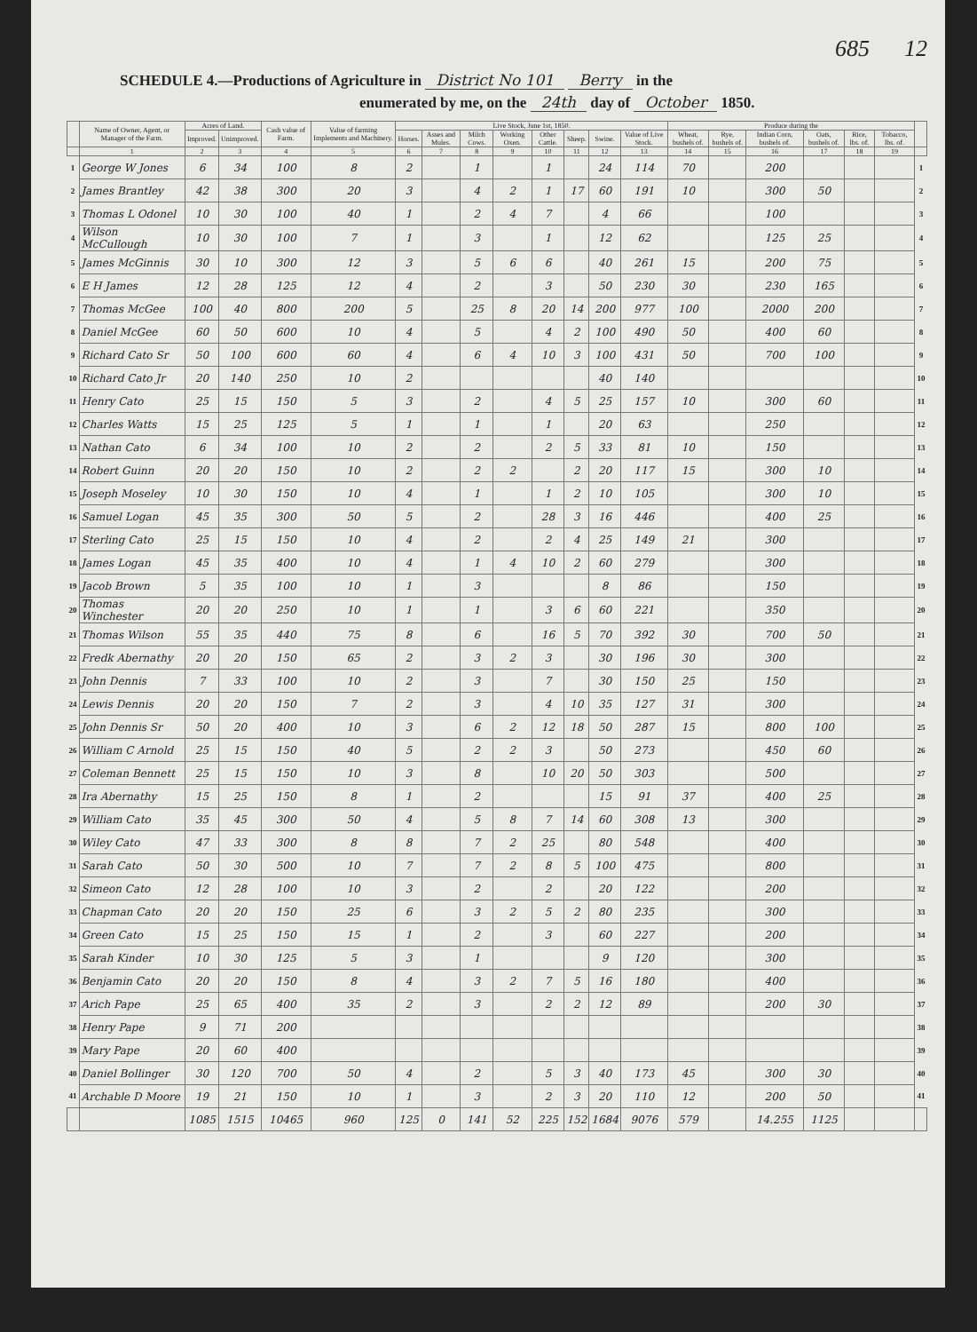685 12
SCHEDULE 4.—Productions of Agriculture in District No 101 Berry in the
enumerated by me, on the 24th day of October 1850.
| | Name of Owner, Agent, or Manager of the Farm. | Acres of Land. | | Cash value of Farm. | Value of farming Implements and Machinery. | Live Stock, June 1st, 1850. | | | | | | | | Produce during the | | | | | | |
| --- | --- | --- | --- | --- | --- | --- | --- | --- | --- | --- | --- | --- | --- | --- | --- | --- | --- | --- | --- | --- |
| | | Improved. | Unimproved. | | | Horses. | Asses and Mules. | Milch Cows. | Working Oxen. | Other Cattle. | Sheep. | Swine. | Value of Live Stock. | Wheat, bushels of. | Rye, bushels of. | Indian Corn, bushels of. | Oats, bushels of. | Rice, lbs. of. | Tobacco, lbs. of. | |
| | 1 | 2 | 3 | 4 | 5 | 6 | 7 | 8 | 9 | 10 | 11 | 12 | 13 | 14 | 15 | 16 | 17 | 18 | 19 | |
| 1 | George W Jones | 6 | 34 | 100 | 8 | 2 | | 1 | | 1 | | 24 | 114 | 70 | | 200 | | | | 1 |
| 2 | James Brantley | 42 | 38 | 300 | 20 | 3 | | 4 | 2 | 1 | 17 | 60 | 191 | 10 | | 300 | 50 | | | 2 |
| 3 | Thomas L Odonel | 10 | 30 | 100 | 40 | 1 | | 2 | 4 | 7 | | 4 | 66 | | | 100 | | | | 3 |
| 4 | Wilson McCullough | 10 | 30 | 100 | 7 | 1 | | 3 | | 1 | | 12 | 62 | | | 125 | 25 | | | 4 |
| 5 | James McGinnis | 30 | 10 | 300 | 12 | 3 | | 5 | 6 | 6 | | 40 | 261 | 15 | | 200 | 75 | | | 5 |
| 6 | E H James | 12 | 28 | 125 | 12 | 4 | | 2 | | 3 | | 50 | 230 | 30 | | 230 | 165 | | | 6 |
| 7 | Thomas McGee | 100 | 40 | 800 | 200 | 5 | | 25 | 8 | 20 | 14 | 200 | 977 | 100 | | 2000 | 200 | | | 7 |
| 8 | Daniel McGee | 60 | 50 | 600 | 10 | 4 | | 5 | | 4 | 2 | 100 | 490 | 50 | | 400 | 60 | | | 8 |
| 9 | Richard Cato Sr | 50 | 100 | 600 | 60 | 4 | | 6 | 4 | 10 | 3 | 100 | 431 | 50 | | 700 | 100 | | | 9 |
| 10 | Richard Cato Jr | 20 | 140 | 250 | 10 | 2 | | | | | | 40 | 140 | | | | | | | 10 |
| 11 | Henry Cato | 25 | 15 | 150 | 5 | 3 | | 2 | | 4 | 5 | 25 | 157 | 10 | | 300 | 60 | | | 11 |
| 12 | Charles Watts | 15 | 25 | 125 | 5 | 1 | | 1 | | 1 | | 20 | 63 | | | 250 | | | | 12 |
| 13 | Nathan Cato | 6 | 34 | 100 | 10 | 2 | | 2 | | 2 | 5 | 33 | 81 | 10 | | 150 | | | | 13 |
| 14 | Robert Guinn | 20 | 20 | 150 | 10 | 2 | | 2 | 2 | | 2 | 20 | 117 | 15 | | 300 | 10 | | | 14 |
| 15 | Joseph Moseley | 10 | 30 | 150 | 10 | 4 | | 1 | | 1 | 2 | 10 | 105 | | | 300 | 10 | | | 15 |
| 16 | Samuel Logan | 45 | 35 | 300 | 50 | 5 | | 2 | | 28 | 3 | 16 | 446 | | | 400 | 25 | | | 16 |
| 17 | Sterling Cato | 25 | 15 | 150 | 10 | 4 | | 2 | | 2 | 4 | 25 | 149 | 21 | | 300 | | | | 17 |
| 18 | James Logan | 45 | 35 | 400 | 10 | 4 | | 1 | 4 | 10 | 2 | 60 | 279 | | | 300 | | | | 18 |
| 19 | Jacob Brown | 5 | 35 | 100 | 10 | 1 | | 3 | | | | 8 | 86 | | | 150 | | | | 19 |
| 20 | Thomas Winchester | 20 | 20 | 250 | 10 | 1 | | 1 | | 3 | 6 | 60 | 221 | | | 350 | | | | 20 |
| 21 | Thomas Wilson | 55 | 35 | 440 | 75 | 8 | | 6 | | 16 | 5 | 70 | 392 | 30 | | 700 | 50 | | | 21 |
| 22 | Fredk Abernathy | 20 | 20 | 150 | 65 | 2 | | 3 | 2 | 3 | | 30 | 196 | 30 | | 300 | | | | 22 |
| 23 | John Dennis | 7 | 33 | 100 | 10 | 2 | | 3 | | 7 | | 30 | 150 | 25 | | 150 | | | | 23 |
| 24 | Lewis Dennis | 20 | 20 | 150 | 7 | 2 | | 3 | | 4 | 10 | 35 | 127 | 31 | | 300 | | | | 24 |
| 25 | John Dennis Sr | 50 | 20 | 400 | 10 | 3 | | 6 | 2 | 12 | 18 | 50 | 287 | 15 | | 800 | 100 | | | 25 |
| 26 | William C Arnold | 25 | 15 | 150 | 40 | 5 | | 2 | 2 | 3 | | 50 | 273 | | | 450 | 60 | | | 26 |
| 27 | Coleman Bennett | 25 | 15 | 150 | 10 | 3 | | 8 | | 10 | 20 | 50 | 303 | | | 500 | | | | 27 |
| 28 | Ira Abernathy | 15 | 25 | 150 | 8 | 1 | | 2 | | | | 15 | 91 | 37 | | 400 | 25 | | | 28 |
| 29 | William Cato | 35 | 45 | 300 | 50 | 4 | | 5 | 8 | 7 | 14 | 60 | 308 | 13 | | 300 | | | | 29 |
| 30 | Wiley Cato | 47 | 33 | 300 | 8 | 8 | | 7 | 2 | 25 | | 80 | 548 | | | 400 | | | | 30 |
| 31 | Sarah Cato | 50 | 30 | 500 | 10 | 7 | | 7 | 2 | 8 | 5 | 100 | 475 | | | 800 | | | | 31 |
| 32 | Simeon Cato | 12 | 28 | 100 | 10 | 3 | | 2 | | 2 | | 20 | 122 | | | 200 | | | | 32 |
| 33 | Chapman Cato | 20 | 20 | 150 | 25 | 6 | | 3 | 2 | 5 | 2 | 80 | 235 | | | 300 | | | | 33 |
| 34 | Green Cato | 15 | 25 | 150 | 15 | 1 | | 2 | | 3 | | 60 | 227 | | | 200 | | | | 34 |
| 35 | Sarah Kinder | 10 | 30 | 125 | 5 | 3 | | 1 | | | | 9 | 120 | | | 300 | | | | 35 |
| 36 | Benjamin Cato | 20 | 20 | 150 | 8 | 4 | | 3 | 2 | 7 | 5 | 16 | 180 | | | 400 | | | | 36 |
| 37 | Arich Pape | 25 | 65 | 400 | 35 | 2 | | 3 | | 2 | 2 | 12 | 89 | | | 200 | 30 | | | 37 |
| 38 | Henry Pape | 9 | 71 | 200 | | | | | | | | | | | | | | | | 38 |
| 39 | Mary Pape | 20 | 60 | 400 | | | | | | | | | | | | | | | | 39 |
| 40 | Daniel Bollinger | 30 | 120 | 700 | 50 | 4 | | 2 | | 5 | 3 | 40 | 173 | 45 | | 300 | 30 | | | 40 |
| 41 | Archable D Moore | 19 | 21 | 150 | 10 | 1 | | 3 | | 2 | 3 | 20 | 110 | 12 | | 200 | 50 | | | 41 |
| | | 1085 | 1515 | 10465 | 960 | 125 | 0 | 141 | 52 | 225 | 152 | 1684 | 9076 | 579 | | 14.255 | 1125 | | | |